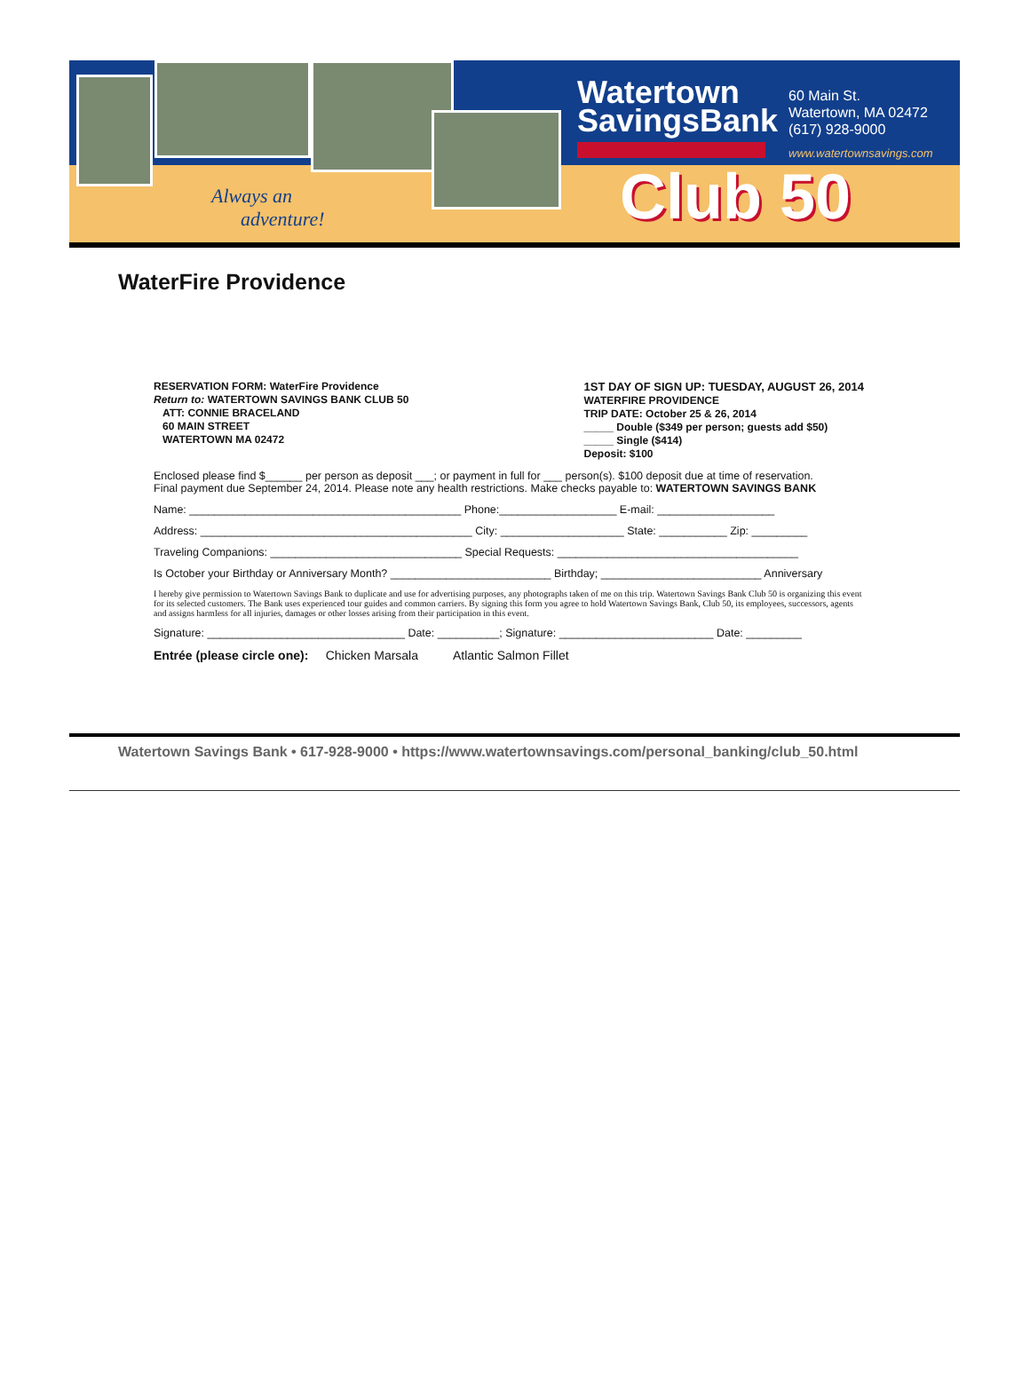Always an
adventure!
Watertown
SavingsBank
60 Main St.
Watertown, MA 02472
(617) 928-9000
www.watertownsavings.com
Club 50
WaterFire Providence
RESERVATION FORM: WaterFire Providence
Return to: WATERTOWN SAVINGS BANK CLUB 50
ATT: CONNIE BRACELAND
60 MAIN STREET
WATERTOWN MA 02472
1ST DAY OF SIGN UP: TUESDAY, AUGUST 26, 2014
WATERFIRE PROVIDENCE
TRIP DATE: October 25 & 26, 2014
_____ Double ($349 per person; guests add $50)
_____ Single ($414)
Deposit: $100
Enclosed please find $______ per person as deposit ___; or payment in full for ___ person(s). $100 deposit due at time of reservation.
Final payment due September 24, 2014. Please note any health restrictions. Make checks payable to: WATERTOWN SAVINGS BANK
Name: ____________________________________________ Phone:___________________ E-mail: ___________________
Address: ____________________________________________ City: ____________________ State: ___________ Zip: _________
Traveling Companions: _______________________________ Special Requests: _______________________________________
Is October your Birthday or Anniversary Month? __________________________ Birthday; __________________________ Anniversary
I hereby give permission to Watertown Savings Bank to duplicate and use for advertising purposes, any photographs taken of me on this trip. Watertown Savings Bank Club 50 is organizing this event for its selected customers. The Bank uses experienced tour guides and common carriers. By signing this form you agree to hold Watertown Savings Bank, Club 50, its employees, successors, agents and assigns harmless for all injuries, damages or other losses arising from their participation in this event.
Signature: ________________________________ Date: __________; Signature: _________________________ Date: _________
Entrée (please circle one): Chicken Marsala Atlantic Salmon Fillet
Watertown Savings Bank • 617-928-9000 • https://www.watertownsavings.com/personal_banking/club_50.html